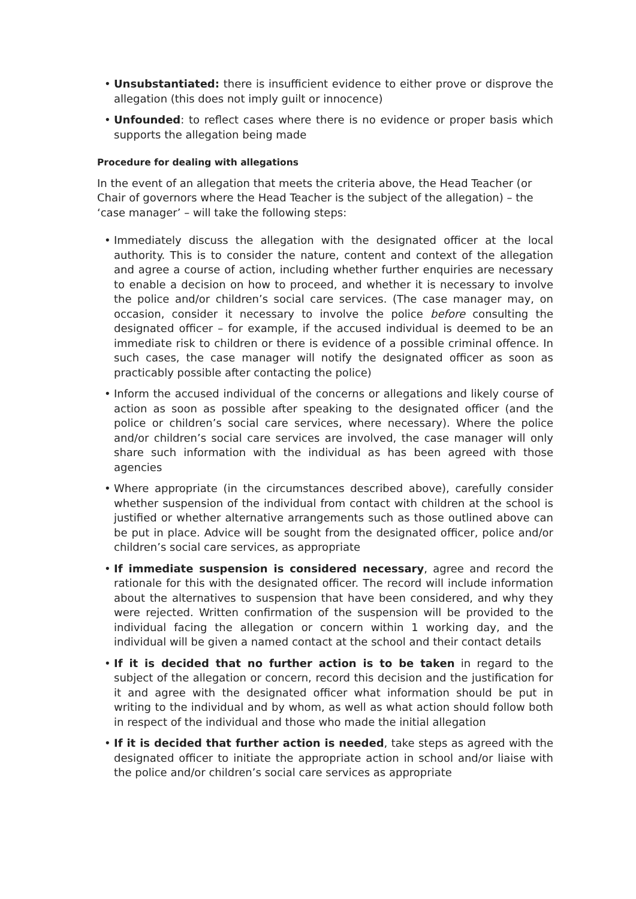• Unsubstantiated: there is insufficient evidence to either prove or disprove the allegation (this does not imply guilt or innocence)
• Unfounded: to reflect cases where there is no evidence or proper basis which supports the allegation being made
Procedure for dealing with allegations
In the event of an allegation that meets the criteria above, the Head Teacher (or Chair of governors where the Head Teacher is the subject of the allegation) – the ‘case manager’ – will take the following steps:
• Immediately discuss the allegation with the designated officer at the local authority. This is to consider the nature, content and context of the allegation and agree a course of action, including whether further enquiries are necessary to enable a decision on how to proceed, and whether it is necessary to involve the police and/or children’s social care services. (The case manager may, on occasion, consider it necessary to involve the police before consulting the designated officer – for example, if the accused individual is deemed to be an immediate risk to children or there is evidence of a possible criminal offence. In such cases, the case manager will notify the designated officer as soon as practicably possible after contacting the police)
• Inform the accused individual of the concerns or allegations and likely course of action as soon as possible after speaking to the designated officer (and the police or children’s social care services, where necessary). Where the police and/or children’s social care services are involved, the case manager will only share such information with the individual as has been agreed with those agencies
• Where appropriate (in the circumstances described above), carefully consider whether suspension of the individual from contact with children at the school is justified or whether alternative arrangements such as those outlined above can be put in place. Advice will be sought from the designated officer, police and/or children’s social care services, as appropriate
• If immediate suspension is considered necessary, agree and record the rationale for this with the designated officer. The record will include information about the alternatives to suspension that have been considered, and why they were rejected. Written confirmation of the suspension will be provided to the individual facing the allegation or concern within 1 working day, and the individual will be given a named contact at the school and their contact details
• If it is decided that no further action is to be taken in regard to the subject of the allegation or concern, record this decision and the justification for it and agree with the designated officer what information should be put in writing to the individual and by whom, as well as what action should follow both in respect of the individual and those who made the initial allegation
• If it is decided that further action is needed, take steps as agreed with the designated officer to initiate the appropriate action in school and/or liaise with the police and/or children’s social care services as appropriate